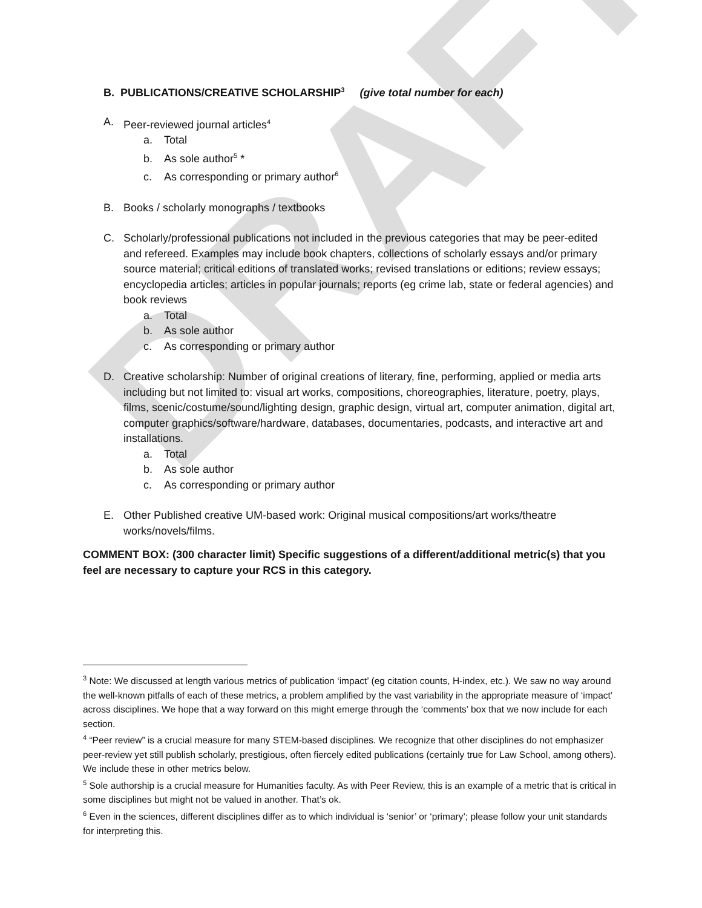DRAFT
B. PUBLICATIONS/CREATIVE SCHOLARSHIP<sup>3</sup> (give total number for each)
A. Peer-reviewed journal articles<sup>4</sup>
a. Total
b. As sole author<sup>5</sup> *
c. As corresponding or primary author<sup>6</sup>
B. Books / scholarly monographs / textbooks
C. Scholarly/professional publications not included in the previous categories that may be peer-edited and refereed. Examples may include book chapters, collections of scholarly essays and/or primary source material; critical editions of translated works; revised translations or editions; review essays; encyclopedia articles; articles in popular journals; reports (eg crime lab, state or federal agencies) and book reviews
a. Total
b. As sole author
c. As corresponding or primary author
D. Creative scholarship: Number of original creations of literary, fine, performing, applied or media arts including but not limited to: visual art works, compositions, choreographies, literature, poetry, plays, films, scenic/costume/sound/lighting design, graphic design, virtual art, computer animation, digital art, computer graphics/software/hardware, databases, documentaries, podcasts, and interactive art and installations.
a. Total
b. As sole author
c. As corresponding or primary author
E. Other Published creative UM-based work: Original musical compositions/art works/theatre works/novels/films.
COMMENT BOX: (300 character limit) Specific suggestions of a different/additional metric(s) that you feel are necessary to capture your RCS in this category.
<sup>3</sup> Note: We discussed at length various metrics of publication ‘impact’ (eg citation counts, H-index, etc.). We saw no way around the well-known pitfalls of each of these metrics, a problem amplified by the vast variability in the appropriate measure of ‘impact’ across disciplines. We hope that a way forward on this might emerge through the ‘comments’ box that we now include for each section.
<sup>4</sup> “Peer review” is a crucial measure for many STEM-based disciplines. We recognize that other disciplines do not emphasizer peer-review yet still publish scholarly, prestigious, often fiercely edited publications (certainly true for Law School, among others). We include these in other metrics below.
<sup>5</sup> Sole authorship is a crucial measure for Humanities faculty. As with Peer Review, this is an example of a metric that is critical in some disciplines but might not be valued in another. That’s ok.
<sup>6</sup> Even in the sciences, different disciplines differ as to which individual is ‘senior’ or ‘primary’; please follow your unit standards for interpreting this.